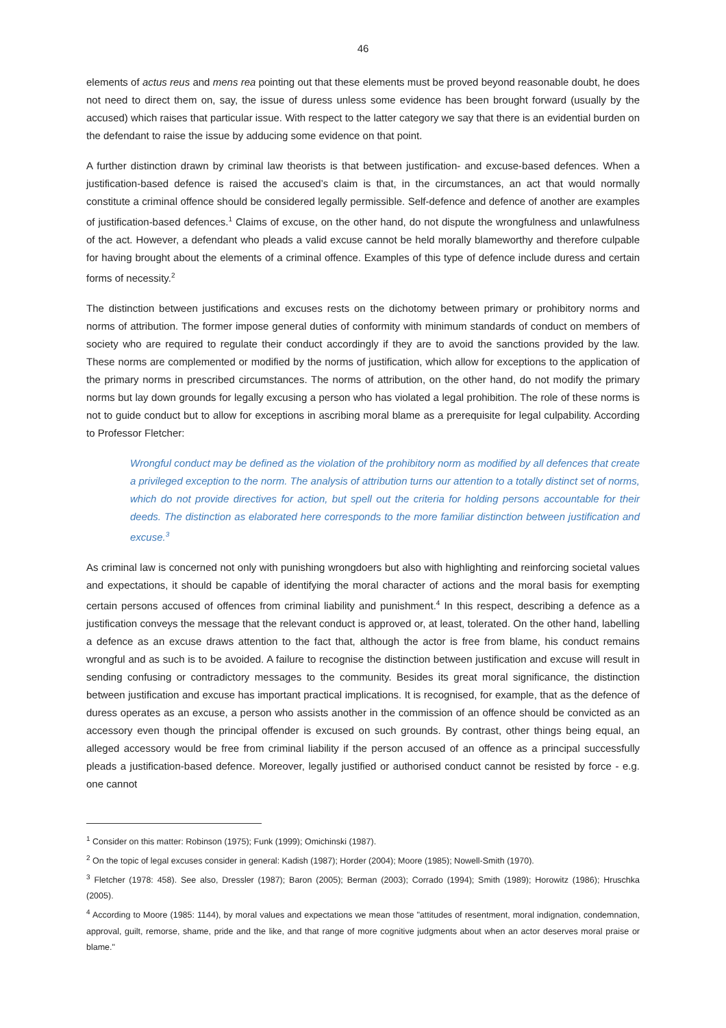46
elements of actus reus and mens rea pointing out that these elements must be proved beyond reasonable doubt, he does not need to direct them on, say, the issue of duress unless some evidence has been brought forward (usually by the accused) which raises that particular issue. With respect to the latter category we say that there is an evidential burden on the defendant to raise the issue by adducing some evidence on that point.
A further distinction drawn by criminal law theorists is that between justification- and excuse-based defences. When a justification-based defence is raised the accused’s claim is that, in the circumstances, an act that would normally constitute a criminal offence should be considered legally permissible. Self-defence and defence of another are examples of justification-based defences.<sup>1</sup> Claims of excuse, on the other hand, do not dispute the wrongfulness and unlawfulness of the act. However, a defendant who pleads a valid excuse cannot be held morally blameworthy and therefore culpable for having brought about the elements of a criminal offence. Examples of this type of defence include duress and certain forms of necessity.<sup>2</sup>
The distinction between justifications and excuses rests on the dichotomy between primary or prohibitory norms and norms of attribution. The former impose general duties of conformity with minimum standards of conduct on members of society who are required to regulate their conduct accordingly if they are to avoid the sanctions provided by the law. These norms are complemented or modified by the norms of justification, which allow for exceptions to the application of the primary norms in prescribed circumstances. The norms of attribution, on the other hand, do not modify the primary norms but lay down grounds for legally excusing a person who has violated a legal prohibition. The role of these norms is not to guide conduct but to allow for exceptions in ascribing moral blame as a prerequisite for legal culpability. According to Professor Fletcher:
Wrongful conduct may be defined as the violation of the prohibitory norm as modified by all defences that create a privileged exception to the norm. The analysis of attribution turns our attention to a totally distinct set of norms, which do not provide directives for action, but spell out the criteria for holding persons accountable for their deeds. The distinction as elaborated here corresponds to the more familiar distinction between justification and excuse.<sup>3</sup>
As criminal law is concerned not only with punishing wrongdoers but also with highlighting and reinforcing societal values and expectations, it should be capable of identifying the moral character of actions and the moral basis for exempting certain persons accused of offences from criminal liability and punishment.<sup>4</sup> In this respect, describing a defence as a justification conveys the message that the relevant conduct is approved or, at least, tolerated. On the other hand, labelling a defence as an excuse draws attention to the fact that, although the actor is free from blame, his conduct remains wrongful and as such is to be avoided. A failure to recognise the distinction between justification and excuse will result in sending confusing or contradictory messages to the community. Besides its great moral significance, the distinction between justification and excuse has important practical implications. It is recognised, for example, that as the defence of duress operates as an excuse, a person who assists another in the commission of an offence should be convicted as an accessory even though the principal offender is excused on such grounds. By contrast, other things being equal, an alleged accessory would be free from criminal liability if the person accused of an offence as a principal successfully pleads a justification-based defence. Moreover, legally justified or authorised conduct cannot be resisted by force - e.g. one cannot
<sup>1</sup> Consider on this matter: Robinson (1975); Funk (1999); Omichinski (1987).
<sup>2</sup> On the topic of legal excuses consider in general: Kadish (1987); Horder (2004); Moore (1985); Nowell-Smith (1970).
<sup>3</sup> Fletcher (1978: 458). See also, Dressler (1987); Baron (2005); Berman (2003); Corrado (1994); Smith (1989); Horowitz (1986); Hruschka (2005).
<sup>4</sup> According to Moore (1985: 1144), by moral values and expectations we mean those "attitudes of resentment, moral indignation, condemnation, approval, guilt, remorse, shame, pride and the like, and that range of more cognitive judgments about when an actor deserves moral praise or blame."